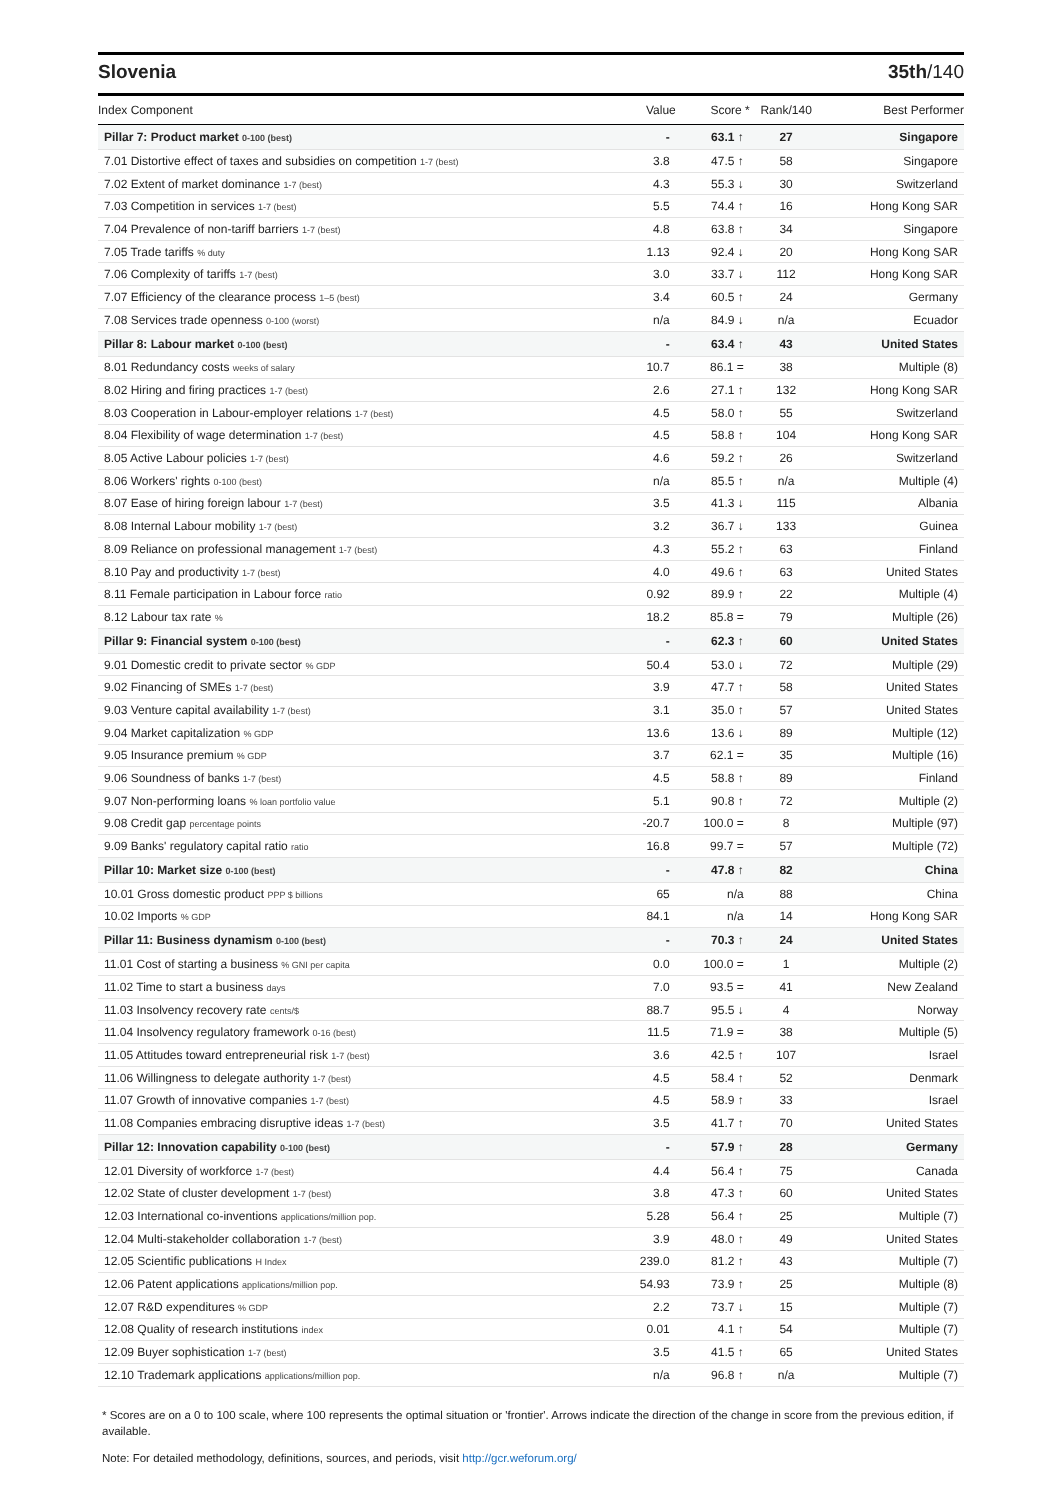Slovenia 35th/140
| Index Component | Value | Score * | Rank/140 | Best Performer |
| --- | --- | --- | --- | --- |
| Pillar 7: Product market 0-100 (best) | - | 63.1 ↑ | 27 | Singapore |
| 7.01 Distortive effect of taxes and subsidies on competition 1-7 (best) | 3.8 | 47.5 ↑ | 58 | Singapore |
| 7.02 Extent of market dominance 1-7 (best) | 4.3 | 55.3 ↓ | 30 | Switzerland |
| 7.03 Competition in services 1-7 (best) | 5.5 | 74.4 ↑ | 16 | Hong Kong SAR |
| 7.04 Prevalence of non-tariff barriers 1-7 (best) | 4.8 | 63.8 ↑ | 34 | Singapore |
| 7.05 Trade tariffs % duty | 1.13 | 92.4 ↓ | 20 | Hong Kong SAR |
| 7.06 Complexity of tariffs 1-7 (best) | 3.0 | 33.7 ↓ | 112 | Hong Kong SAR |
| 7.07 Efficiency of the clearance process 1–5 (best) | 3.4 | 60.5 ↑ | 24 | Germany |
| 7.08 Services trade openness 0-100 (worst) | n/a | 84.9 ↓ | n/a | Ecuador |
| Pillar 8: Labour market 0-100 (best) | - | 63.4 ↑ | 43 | United States |
| 8.01 Redundancy costs weeks of salary | 10.7 | 86.1 = | 38 | Multiple (8) |
| 8.02 Hiring and firing practices 1-7 (best) | 2.6 | 27.1 ↑ | 132 | Hong Kong SAR |
| 8.03 Cooperation in Labour-employer relations 1-7 (best) | 4.5 | 58.0 ↑ | 55 | Switzerland |
| 8.04 Flexibility of wage determination 1-7 (best) | 4.5 | 58.8 ↑ | 104 | Hong Kong SAR |
| 8.05 Active Labour policies 1-7 (best) | 4.6 | 59.2 ↑ | 26 | Switzerland |
| 8.06 Workers' rights 0-100 (best) | n/a | 85.5 ↑ | n/a | Multiple (4) |
| 8.07 Ease of hiring foreign labour 1-7 (best) | 3.5 | 41.3 ↓ | 115 | Albania |
| 8.08 Internal Labour mobility 1-7 (best) | 3.2 | 36.7 ↓ | 133 | Guinea |
| 8.09 Reliance on professional management 1-7 (best) | 4.3 | 55.2 ↑ | 63 | Finland |
| 8.10 Pay and productivity 1-7 (best) | 4.0 | 49.6 ↑ | 63 | United States |
| 8.11 Female participation in Labour force ratio | 0.92 | 89.9 ↑ | 22 | Multiple (4) |
| 8.12 Labour tax rate % | 18.2 | 85.8 = | 79 | Multiple (26) |
| Pillar 9: Financial system 0-100 (best) | - | 62.3 ↑ | 60 | United States |
| 9.01 Domestic credit to private sector % GDP | 50.4 | 53.0 ↓ | 72 | Multiple (29) |
| 9.02 Financing of SMEs 1-7 (best) | 3.9 | 47.7 ↑ | 58 | United States |
| 9.03 Venture capital availability 1-7 (best) | 3.1 | 35.0 ↑ | 57 | United States |
| 9.04 Market capitalization % GDP | 13.6 | 13.6 ↓ | 89 | Multiple (12) |
| 9.05 Insurance premium % GDP | 3.7 | 62.1 = | 35 | Multiple (16) |
| 9.06 Soundness of banks 1-7 (best) | 4.5 | 58.8 ↑ | 89 | Finland |
| 9.07 Non-performing loans % loan portfolio value | 5.1 | 90.8 ↑ | 72 | Multiple (2) |
| 9.08 Credit gap percentage points | -20.7 | 100.0 = | 8 | Multiple (97) |
| 9.09 Banks' regulatory capital ratio ratio | 16.8 | 99.7 = | 57 | Multiple (72) |
| Pillar 10: Market size 0-100 (best) | - | 47.8 ↑ | 82 | China |
| 10.01 Gross domestic product PPP $ billions | 65 | n/a | 88 | China |
| 10.02 Imports % GDP | 84.1 | n/a | 14 | Hong Kong SAR |
| Pillar 11: Business dynamism 0-100 (best) | - | 70.3 ↑ | 24 | United States |
| 11.01 Cost of starting a business % GNI per capita | 0.0 | 100.0 = | 1 | Multiple (2) |
| 11.02 Time to start a business days | 7.0 | 93.5 = | 41 | New Zealand |
| 11.03 Insolvency recovery rate cents/$ | 88.7 | 95.5 ↓ | 4 | Norway |
| 11.04 Insolvency regulatory framework 0-16 (best) | 11.5 | 71.9 = | 38 | Multiple (5) |
| 11.05 Attitudes toward entrepreneurial risk 1-7 (best) | 3.6 | 42.5 ↑ | 107 | Israel |
| 11.06 Willingness to delegate authority 1-7 (best) | 4.5 | 58.4 ↑ | 52 | Denmark |
| 11.07 Growth of innovative companies 1-7 (best) | 4.5 | 58.9 ↑ | 33 | Israel |
| 11.08 Companies embracing disruptive ideas 1-7 (best) | 3.5 | 41.7 ↑ | 70 | United States |
| Pillar 12: Innovation capability 0-100 (best) | - | 57.9 ↑ | 28 | Germany |
| 12.01 Diversity of workforce 1-7 (best) | 4.4 | 56.4 ↑ | 75 | Canada |
| 12.02 State of cluster development 1-7 (best) | 3.8 | 47.3 ↑ | 60 | United States |
| 12.03 International co-inventions applications/million pop. | 5.28 | 56.4 ↑ | 25 | Multiple (7) |
| 12.04 Multi-stakeholder collaboration 1-7 (best) | 3.9 | 48.0 ↑ | 49 | United States |
| 12.05 Scientific publications H Index | 239.0 | 81.2 ↑ | 43 | Multiple (7) |
| 12.06 Patent applications applications/million pop. | 54.93 | 73.9 ↑ | 25 | Multiple (8) |
| 12.07 R&D expenditures % GDP | 2.2 | 73.7 ↓ | 15 | Multiple (7) |
| 12.08 Quality of research institutions index | 0.01 | 4.1 ↑ | 54 | Multiple (7) |
| 12.09 Buyer sophistication 1-7 (best) | 3.5 | 41.5 ↑ | 65 | United States |
| 12.10 Trademark applications applications/million pop. | n/a | 96.8 ↑ | n/a | Multiple (7) |
* Scores are on a 0 to 100 scale, where 100 represents the optimal situation or 'frontier'. Arrows indicate the direction of the change in score from the previous edition, if available.
Note: For detailed methodology, definitions, sources, and periods, visit http://gcr.weforum.org/